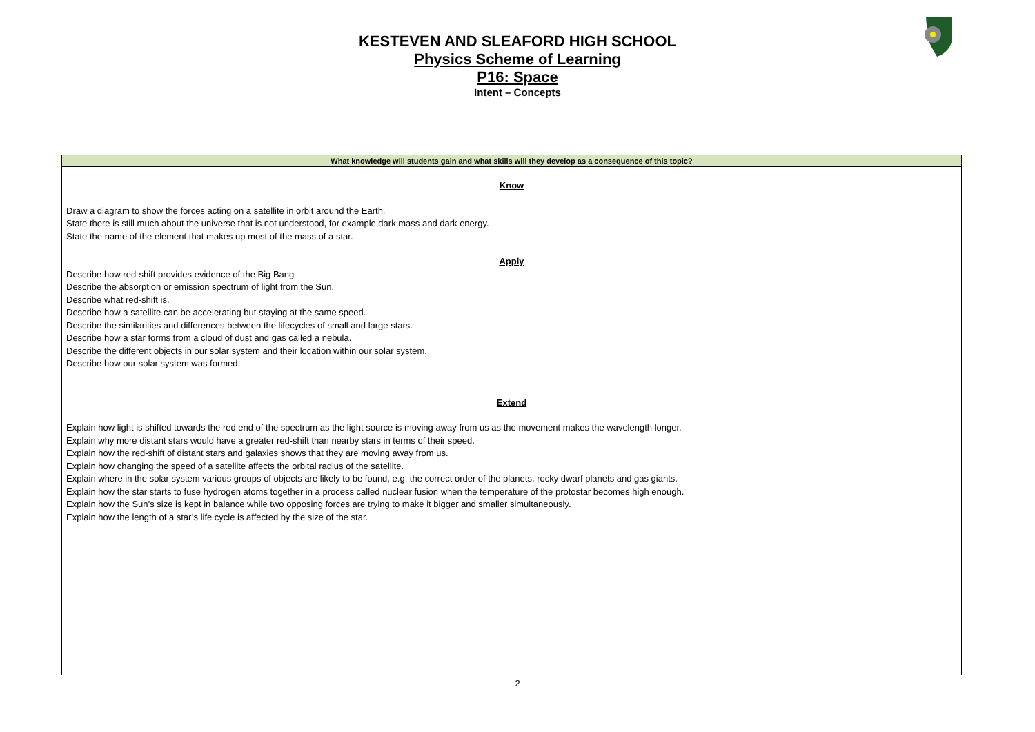KESTEVEN AND SLEAFORD HIGH SCHOOL
Physics Scheme of Learning
P16: Space
Intent – Concepts
| What knowledge will students gain and what skills will they develop as a consequence of this topic? |
| --- |
| Know Draw a diagram to show the forces acting on a satellite in orbit around the Earth. State there is still much about the universe that is not understood, for example dark mass and dark energy. State the name of the element that makes up most of the mass of a star. Apply Describe how red-shift provides evidence of the Big Bang Describe the absorption or emission spectrum of light from the Sun. Describe what red-shift is. Describe how a satellite can be accelerating but staying at the same speed. Describe the similarities and differences between the lifecycles of small and large stars. Describe how a star forms from a cloud of dust and gas called a nebula. Describe the different objects in our solar system and their location within our solar system. Describe how our solar system was formed. Extend Explain how light is shifted towards the red end of the spectrum as the light source is moving away from us as the movement makes the wavelength longer. Explain why more distant stars would have a greater red-shift than nearby stars in terms of their speed. Explain how the red-shift of distant stars and galaxies shows that they are moving away from us. Explain how changing the speed of a satellite affects the orbital radius of the satellite. Explain where in the solar system various groups of objects are likely to be found, e.g. the correct order of the planets, rocky dwarf planets and gas giants. Explain how the star starts to fuse hydrogen atoms together in a process called nuclear fusion when the temperature of the protostar becomes high enough. Explain how the Sun’s size is kept in balance while two opposing forces are trying to make it bigger and smaller simultaneously. Explain how the length of a star’s life cycle is affected by the size of the star. |
2